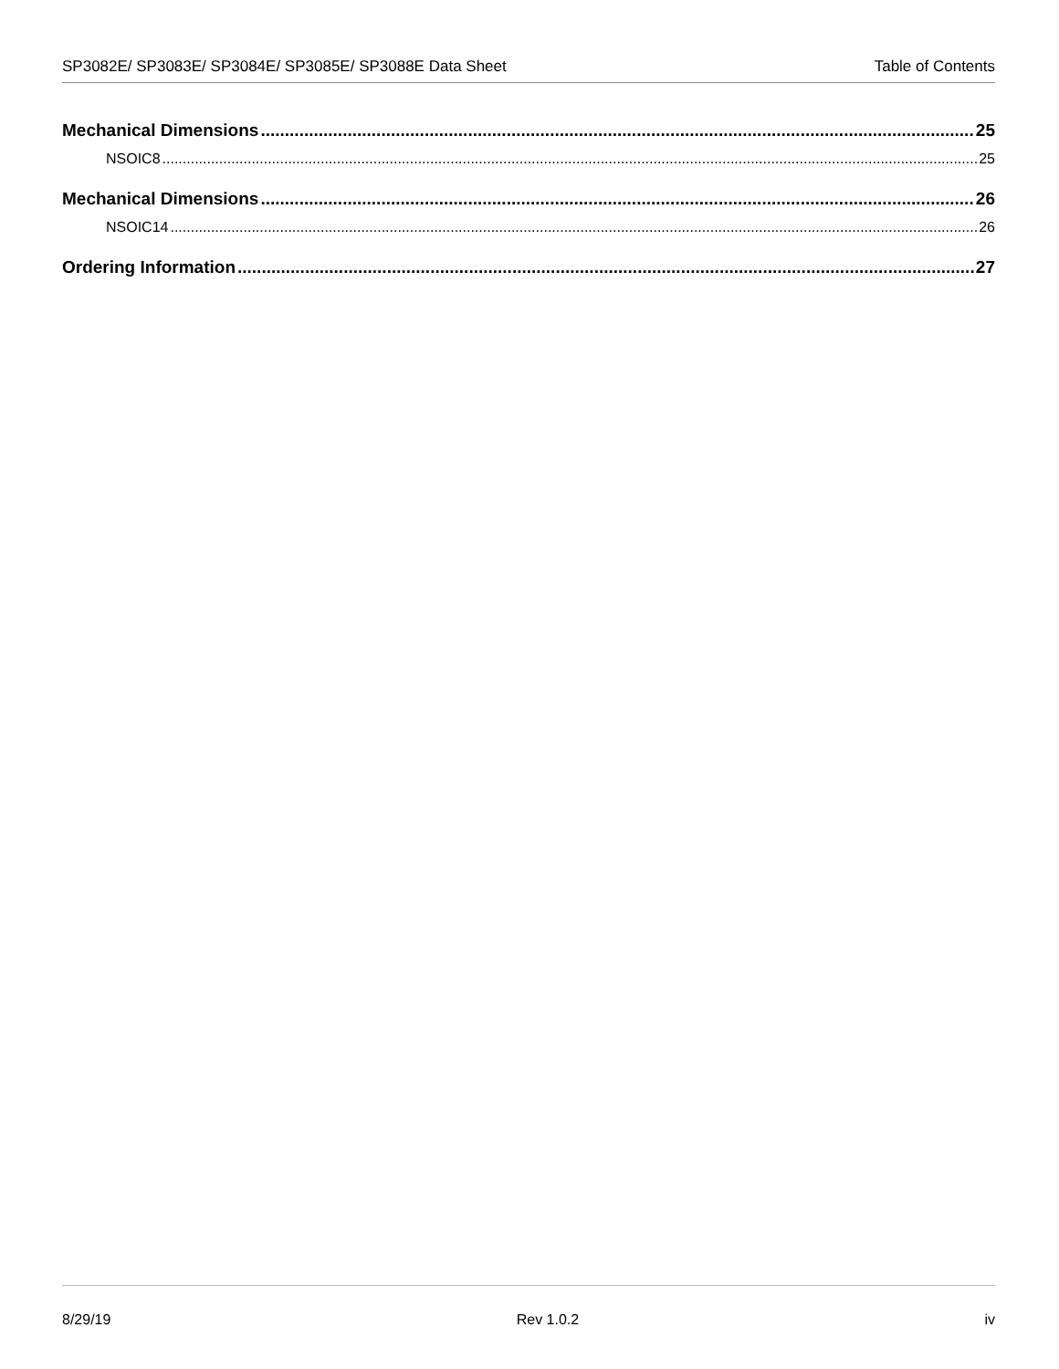SP3082E/ SP3083E/ SP3084E/ SP3085E/ SP3088E Data Sheet Table of Contents
Mechanical Dimensions 25
NSOIC8 25
Mechanical Dimensions 26
NSOIC14 26
Ordering Information 27
8/29/19 Rev 1.0.2 iv